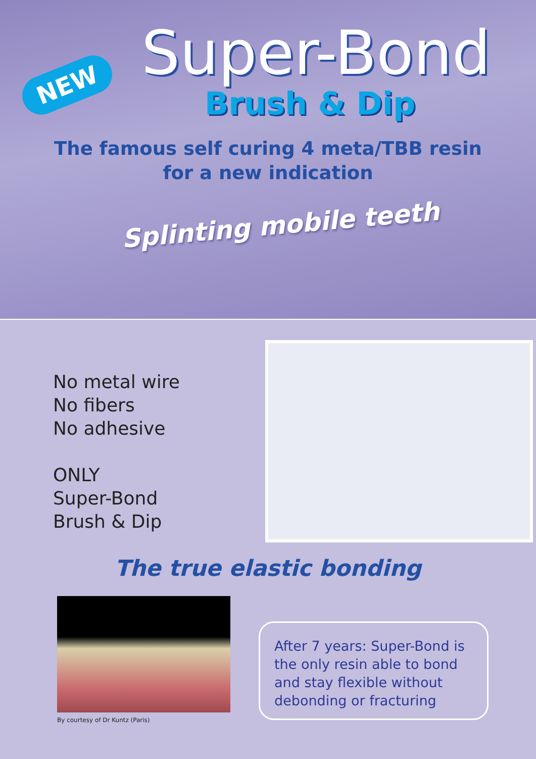NEW
Super-Bond
Brush & Dip
The famous self curing 4 meta/TBB resin
for a new indication
Splinting mobile teeth
No metal wire
No fibers
No adhesive
ONLY
Super-Bond
Brush & Dip
The true elastic bonding
By courtesy of Dr Kuntz (Paris)
After 7 years: Super-Bond is the only resin able to bond and stay flexible without debonding or fracturing